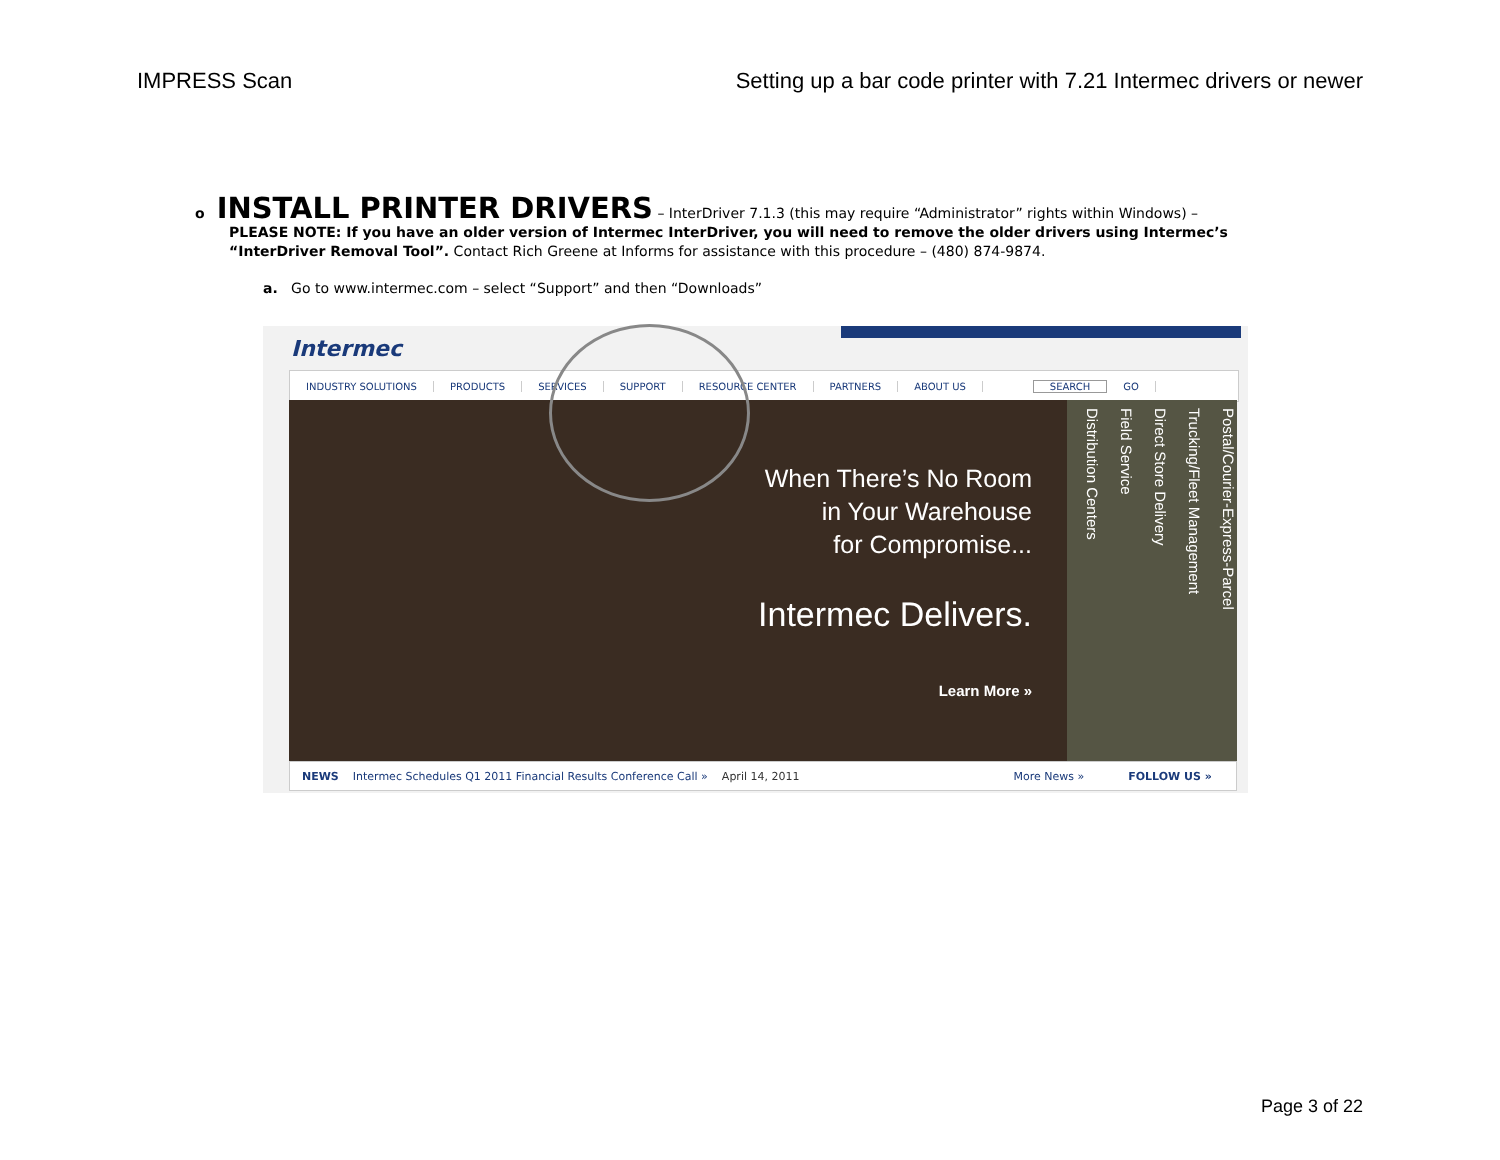IMPRESS Scan Setting up a bar code printer with 7.21 Intermec drivers or newer
o
INSTALL PRINTER DRIVERS
– InterDriver 7.1.3 (this may require “Administrator” rights within Windows) –
PLEASE NOTE: If you have an older version of Intermec InterDriver, you will need to remove the older drivers using Intermec’s “InterDriver Removal Tool”. Contact Rich Greene at Informs for assistance with this procedure – (480) 874-9874.
a. Go to www.intermec.com – select “Support” and then “Downloads”
Intermec
INDUSTRY SOLUTIONS PRODUCTS SERVICES SUPPORT RESOURCE CENTER PARTNERS ABOUT US SEARCH GO
When There’s No Room
in Your Warehouse
for Compromise...
Intermec Delivers.
Learn More »
Postal/Courier-Express-Parcel
Trucking/Fleet Management
Direct Store Delivery
Field Service
Distribution Centers
NEWS Intermec Schedules Q1 2011 Financial Results Conference Call » April 14, 2011 More News » FOLLOW US »
Page 3 of 22